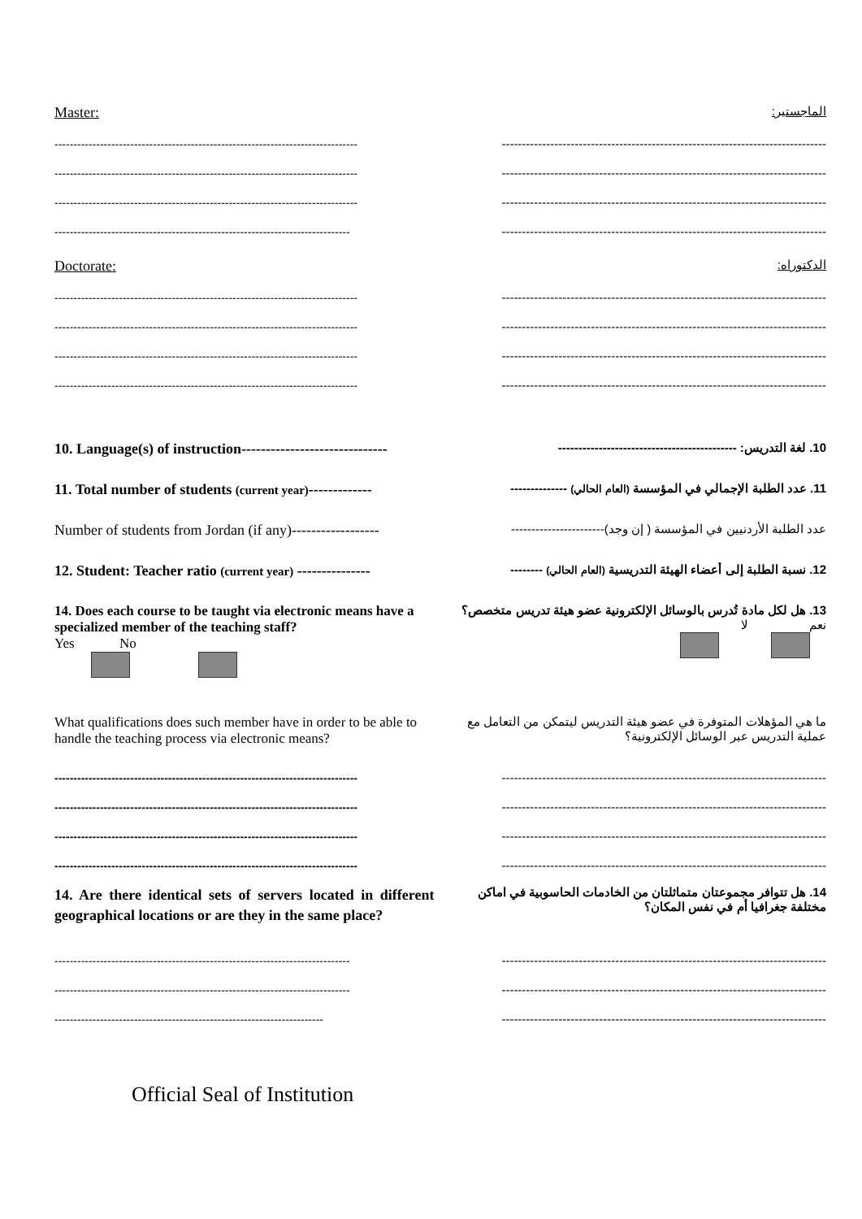Master:
الماجستير:
-------------------------------------------------------------------------------- --------------------------------------------------------------------------------
-------------------------------------------------------------------------------- --------------------------------------------------------------------------------
-------------------------------------------------------------------------------- --------------------------------------------------------------------------------
------------------------------------------------------------------------------ --------------------------------------------------------------------------------
Doctorate:
الدكتوراه:
-------------------------------------------------------------------------------- --------------------------------------------------------------------------------
-------------------------------------------------------------------------------- --------------------------------------------------------------------------------
-------------------------------------------------------------------------------- --------------------------------------------------------------------------------
-------------------------------------------------------------------------------- --------------------------------------------------------------------------------
10. Language(s) of instruction------------------------------
10. لغة التدريس: --------------------------------------------
11. Total number of students (current year)-------------
11. عدد الطلبة الإجمالي في المؤسسة (العام الحالي) --------------
Number of students from Jordan (if any)------------------
عدد الطلبة الأردنيين في المؤسسة ( إن وجد)-----------------------
12. Student: Teacher ratio (current year) ---------------
12. نسبة الطلبة إلى أعضاء الهيئة التدريسية (العام الحالي) --------
14. Does each course to be taught via electronic means have a specialized member of the teaching staff?
Yes No
13. هل لكل مادة تُدرس بالوسائل الإلكترونية عضو هيئة تدريس متخصص؟
نعم لا
What qualifications does such member have in order to be able to handle the teaching process via electronic means?
ما هي المؤهلات المتوفرة في عضو هيئة التدريس ليتمكن من التعامل مع عملية التدريس عبر الوسائل الإلكترونية؟
-------------------------------------------------------------------------------- --------------------------------------------------------------------------------
-------------------------------------------------------------------------------- --------------------------------------------------------------------------------
-------------------------------------------------------------------------------- --------------------------------------------------------------------------------
-------------------------------------------------------------------------------- --------------------------------------------------------------------------------
14. Are there identical sets of servers located in different geographical locations or are they in the same place?
14. هل تتوافر مجموعتان متماثلتان من الخادمات الحاسوبية في اماكن مختلفة جغرافيا أم في نفس المكان؟
------------------------------------------------------------------------------ --------------------------------------------------------------------------------
------------------------------------------------------------------------------ --------------------------------------------------------------------------------
----------------------------------------------------------------------- --------------------------------------------------------------------------------
Official Seal of Institution